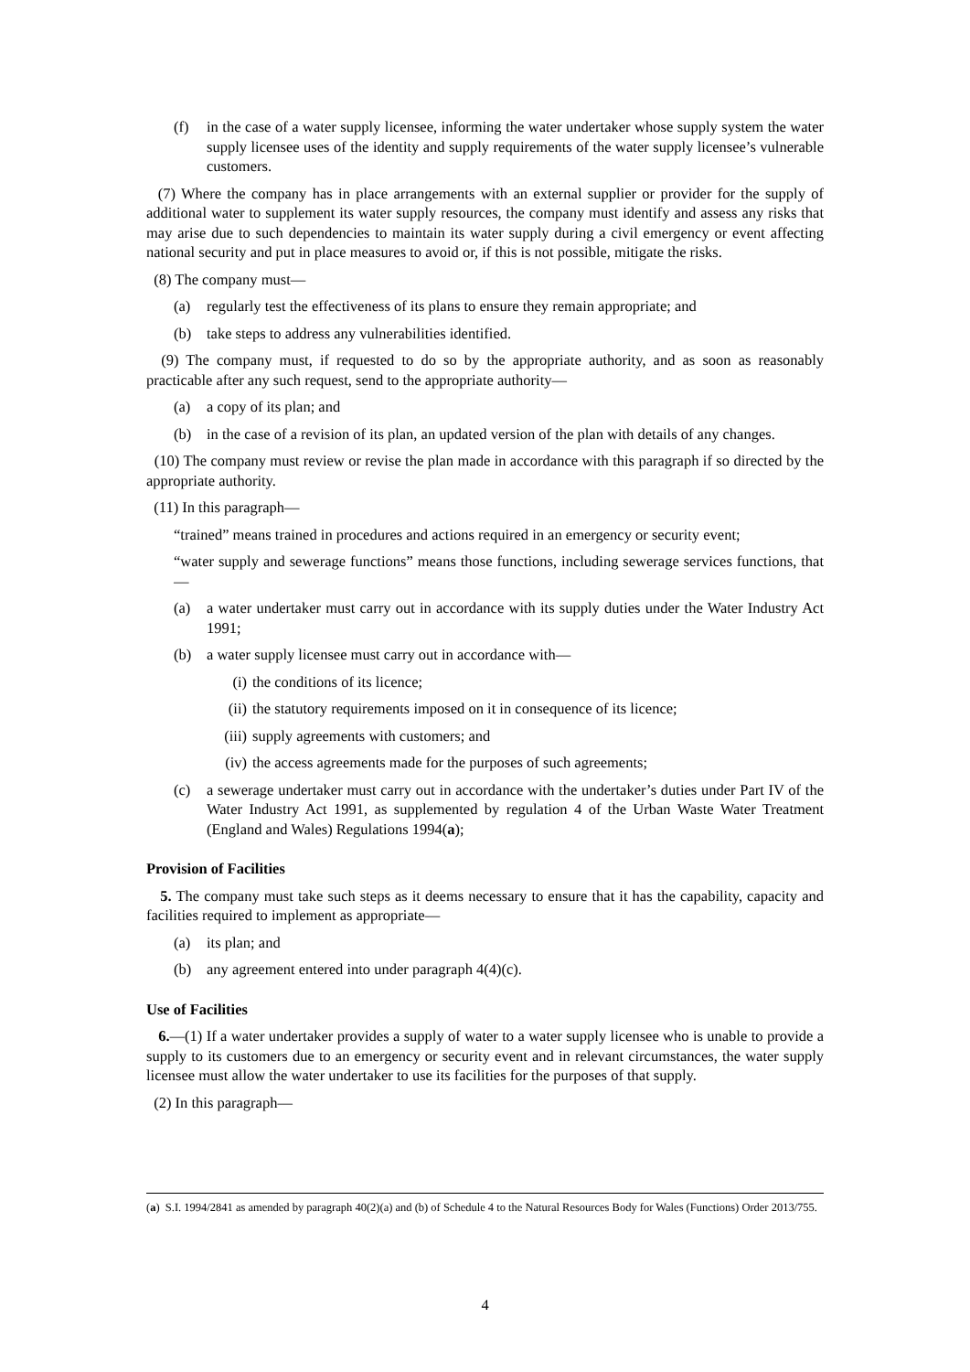(f) in the case of a water supply licensee, informing the water undertaker whose supply system the water supply licensee uses of the identity and supply requirements of the water supply licensee’s vulnerable customers.
(7) Where the company has in place arrangements with an external supplier or provider for the supply of additional water to supplement its water supply resources, the company must identify and assess any risks that may arise due to such dependencies to maintain its water supply during a civil emergency or event affecting national security and put in place measures to avoid or, if this is not possible, mitigate the risks.
(8) The company must—
(a) regularly test the effectiveness of its plans to ensure they remain appropriate; and
(b) take steps to address any vulnerabilities identified.
(9) The company must, if requested to do so by the appropriate authority, and as soon as reasonably practicable after any such request, send to the appropriate authority—
(a) a copy of its plan; and
(b) in the case of a revision of its plan, an updated version of the plan with details of any changes.
(10) The company must review or revise the plan made in accordance with this paragraph if so directed by the appropriate authority.
(11) In this paragraph—
“trained” means trained in procedures and actions required in an emergency or security event;
“water supply and sewerage functions” means those functions, including sewerage services functions, that—
(a) a water undertaker must carry out in accordance with its supply duties under the Water Industry Act 1991;
(b) a water supply licensee must carry out in accordance with—
(i) the conditions of its licence;
(ii) the statutory requirements imposed on it in consequence of its licence;
(iii) supply agreements with customers; and
(iv) the access agreements made for the purposes of such agreements;
(c) a sewerage undertaker must carry out in accordance with the undertaker’s duties under Part IV of the Water Industry Act 1991, as supplemented by regulation 4 of the Urban Waste Water Treatment (England and Wales) Regulations 1994(a);
Provision of Facilities
5. The company must take such steps as it deems necessary to ensure that it has the capability, capacity and facilities required to implement as appropriate—
(a) its plan; and
(b) any agreement entered into under paragraph 4(4)(c).
Use of Facilities
6.—(1) If a water undertaker provides a supply of water to a water supply licensee who is unable to provide a supply to its customers due to an emergency or security event and in relevant circumstances, the water supply licensee must allow the water undertaker to use its facilities for the purposes of that supply.
(2) In this paragraph—
(a) S.I. 1994/2841 as amended by paragraph 40(2)(a) and (b) of Schedule 4 to the Natural Resources Body for Wales (Functions) Order 2013/755.
4